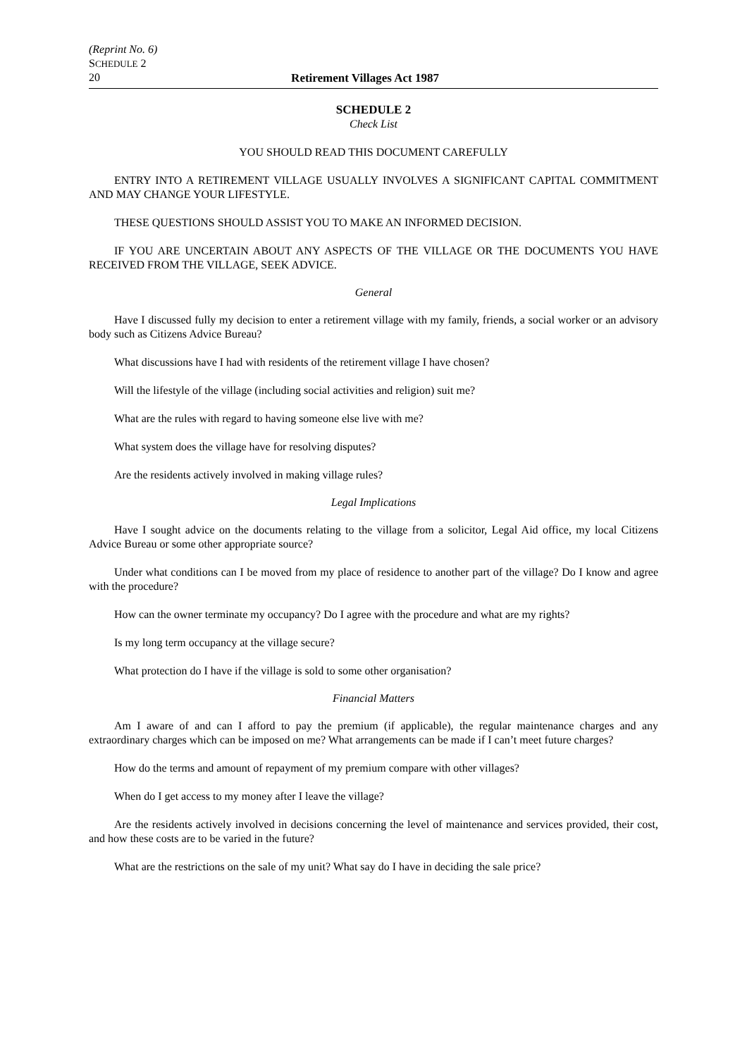(Reprint No. 6)
SCHEDULE 2
20 Retirement Villages Act 1987
SCHEDULE 2
Check List
YOU SHOULD READ THIS DOCUMENT CAREFULLY
ENTRY INTO A RETIREMENT VILLAGE USUALLY INVOLVES A SIGNIFICANT CAPITAL COMMITMENT AND MAY CHANGE YOUR LIFESTYLE.
THESE QUESTIONS SHOULD ASSIST YOU TO MAKE AN INFORMED DECISION.
IF YOU ARE UNCERTAIN ABOUT ANY ASPECTS OF THE VILLAGE OR THE DOCUMENTS YOU HAVE RECEIVED FROM THE VILLAGE, SEEK ADVICE.
General
Have I discussed fully my decision to enter a retirement village with my family, friends, a social worker or an advisory body such as Citizens Advice Bureau?
What discussions have I had with residents of the retirement village I have chosen?
Will the lifestyle of the village (including social activities and religion) suit me?
What are the rules with regard to having someone else live with me?
What system does the village have for resolving disputes?
Are the residents actively involved in making village rules?
Legal Implications
Have I sought advice on the documents relating to the village from a solicitor, Legal Aid office, my local Citizens Advice Bureau or some other appropriate source?
Under what conditions can I be moved from my place of residence to another part of the village? Do I know and agree with the procedure?
How can the owner terminate my occupancy? Do I agree with the procedure and what are my rights?
Is my long term occupancy at the village secure?
What protection do I have if the village is sold to some other organisation?
Financial Matters
Am I aware of and can I afford to pay the premium (if applicable), the regular maintenance charges and any extraordinary charges which can be imposed on me? What arrangements can be made if I can’t meet future charges?
How do the terms and amount of repayment of my premium compare with other villages?
When do I get access to my money after I leave the village?
Are the residents actively involved in decisions concerning the level of maintenance and services provided, their cost, and how these costs are to be varied in the future?
What are the restrictions on the sale of my unit? What say do I have in deciding the sale price?